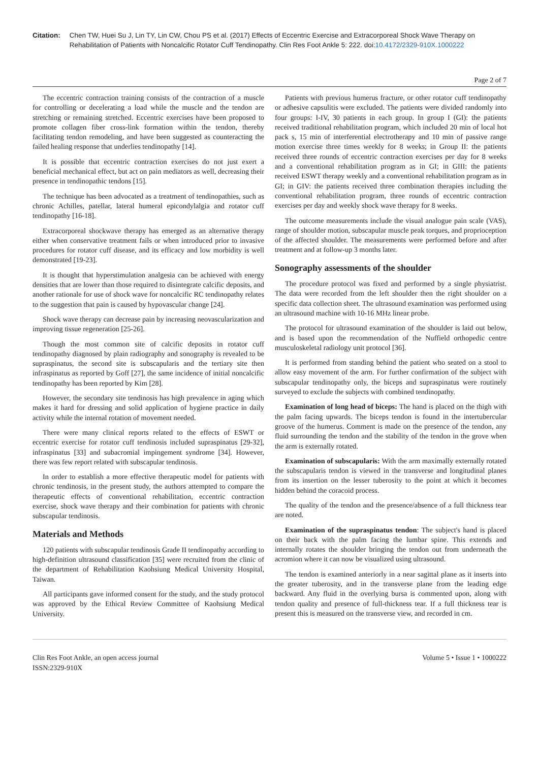Citation: Chen TW, Huei Su J, Lin TY, Lin CW, Chou PS et al. (2017) Effects of Eccentric Exercise and Extracorporeal Shock Wave Therapy on Rehabilitation of Patients with Noncalcific Rotator Cuff Tendinopathy. Clin Res Foot Ankle 5: 222. doi:10.4172/2329-910X.1000222
Page 2 of 7
The eccentric contraction training consists of the contraction of a muscle for controlling or decelerating a load while the muscle and the tendon are stretching or remaining stretched. Eccentric exercises have been proposed to promote collagen fiber cross-link formation within the tendon, thereby facilitating tendon remodeling, and have been suggested as counteracting the failed healing response that underlies tendinopathy [14].
It is possible that eccentric contraction exercises do not just exert a beneficial mechanical effect, but act on pain mediators as well, decreasing their presence in tendinopathic tendons [15].
The technique has been advocated as a treatment of tendinopathies, such as chronic Achilles, patellar, lateral humeral epicondylalgia and rotator cuff tendinopathy [16-18].
Extracorporeal shockwave therapy has emerged as an alternative therapy either when conservative treatment fails or when introduced prior to invasive procedures for rotator cuff disease, and its efficacy and low morbidity is well demonstrated [19-23].
It is thought that hyperstimulation analgesia can be achieved with energy densities that are lower than those required to disintegrate calcific deposits, and another rationale for use of shock wave for noncalcific RC tendinopathy relates to the suggestion that pain is caused by hypovascular change [24].
Shock wave therapy can decrease pain by increasing neovascularization and improving tissue regeneration [25-26].
Though the most common site of calcific deposits in rotator cuff tendinopathy diagnosed by plain radiography and sonography is revealed to be supraspinatus, the second site is subscapularis and the tertiary site then infraspinatus as reported by Goff [27], the same incidence of initial noncalcific tendinopathy has been reported by Kim [28].
However, the secondary site tendinosis has high prevalence in aging which makes it hard for dressing and solid application of hygiene practice in daily activity while the internal rotation of movement needed.
There were many clinical reports related to the effects of ESWT or eccentric exercise for rotator cuff tendinosis included supraspinatus [29-32], infraspinatus [33] and subacromial impingement syndrome [34]. However, there was few report related with subscapular tendinosis.
In order to establish a more effective therapeutic model for patients with chronic tendinosis, in the present study, the authors attempted to compare the therapeutic effects of conventional rehabilitation, eccentric contraction exercise, shock wave therapy and their combination for patients with chronic subscapular tendinosis.
Materials and Methods
120 patients with subscapular tendinosis Grade II tendinopathy according to high-definition ultrasound classification [35] were recruited from the clinic of the department of Rehabilitation Kaohsiung Medical University Hospital, Taiwan.
All participants gave informed consent for the study, and the study protocol was approved by the Ethical Review Committee of Kaohsiung Medical University.
Patients with previous humerus fracture, or other rotator cuff tendinopathy or adhesive capsulitis were excluded. The patients were divided randomly into four groups: I-IV, 30 patients in each group. In group I (GI): the patients received traditional rehabilitation program, which included 20 min of local hot pack s, 15 min of interferential electrotherapy and 10 min of passive range motion exercise three times weekly for 8 weeks; in Group II: the patients received three rounds of eccentric contraction exercises per day for 8 weeks and a conventional rehabilitation program as in GI; in GIII: the patients received ESWT therapy weekly and a conventional rehabilitation program as in GI; in GIV: the patients received three combination therapies including the conventional rehabilitation program, three rounds of eccentric contraction exercises per day and weekly shock wave therapy for 8 weeks.
The outcome measurements include the visual analogue pain scale (VAS), range of shoulder motion, subscapular muscle peak torques, and proprioception of the affected shoulder. The measurements were performed before and after treatment and at follow-up 3 months later.
Sonography assessments of the shoulder
The procedure protocol was fixed and performed by a single physiatrist. The data were recorded from the left shoulder then the right shoulder on a specific data collection sheet. The ultrasound examination was performed using an ultrasound machine with 10-16 MHz linear probe.
The protocol for ultrasound examination of the shoulder is laid out below, and is based upon the recommendation of the Nuffield orthopedic centre musculoskeletal radiology unit protocol [36].
It is performed from standing behind the patient who seated on a stool to allow easy movement of the arm. For further confirmation of the subject with subscapular tendinopathy only, the biceps and supraspinatus were routinely surveyed to exclude the subjects with combined tendinopathy.
Examination of long head of biceps: The hand is placed on the thigh with the palm facing upwards. The biceps tendon is found in the intertubercular groove of the humerus. Comment is made on the presence of the tendon, any fluid surrounding the tendon and the stability of the tendon in the grove when the arm is externally rotated.
Examination of subscapularis: With the arm maximally externally rotated the subscapularis tendon is viewed in the transverse and longitudinal planes from its insertion on the lesser tuberosity to the point at which it becomes hidden behind the coracoid process.
The quality of the tendon and the presence/absence of a full thickness tear are noted.
Examination of the supraspinatus tendon: The subject's hand is placed on their back with the palm facing the lumbar spine. This extends and internally rotates the shoulder bringing the tendon out from underneath the acromion where it can now be visualized using ultrasound.
The tendon is examined anteriorly in a near sagittal plane as it inserts into the greater tuberosity, and in the transverse plane from the leading edge backward. Any fluid in the overlying bursa is commented upon, along with tendon quality and presence of full-thickness tear. If a full thickness tear is present this is measured on the transverse view, and recorded in cm.
Clin Res Foot Ankle, an open access journal
ISSN:2329-910X
Volume 5 • Issue 1 • 1000222